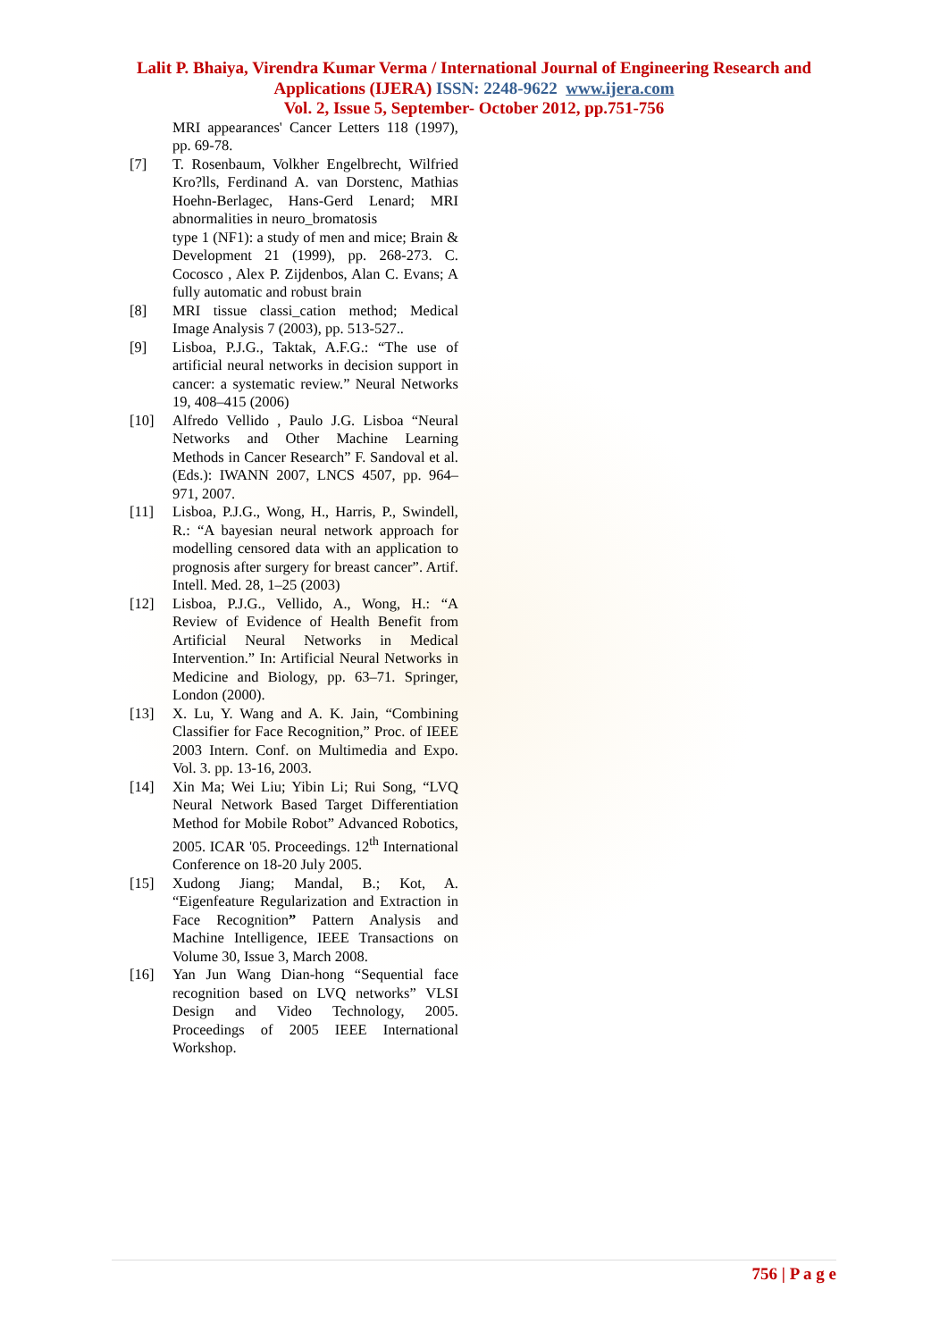Lalit P. Bhaiya, Virendra Kumar Verma / International Journal of Engineering Research and Applications (IJERA) ISSN: 2248-9622 www.ijera.com
Vol. 2, Issue 5, September- October 2012, pp.751-756
MRI appearances' Cancer Letters 118 (1997), pp. 69-78.
[7] T. Rosenbaum, Volkher Engelbrecht, Wilfried Kro?lls, Ferdinand A. van Dorstenc, Mathias Hoehn-Berlagec, Hans-Gerd Lenard; MRI abnormalities in neuro_bromatosis
type 1 (NF1): a study of men and mice; Brain & Development 21 (1999), pp. 268-273. C. Cocosco , Alex P. Zijdenbos, Alan C. Evans; A fully automatic and robust brain
[8] MRI tissue classi_cation method; Medical Image Analysis 7 (2003), pp. 513-527..
[9] Lisboa, P.J.G., Taktak, A.F.G.: “The use of artificial neural networks in decision support in cancer: a systematic review.” Neural Networks 19, 408–415 (2006)
[10] Alfredo Vellido , Paulo J.G. Lisboa “Neural Networks and Other Machine Learning Methods in Cancer Research” F. Sandoval et al. (Eds.): IWANN 2007, LNCS 4507, pp. 964–971, 2007.
[11] Lisboa, P.J.G., Wong, H., Harris, P., Swindell, R.: “A bayesian neural network approach for modelling censored data with an application to prognosis after surgery for breast cancer”. Artif. Intell. Med. 28, 1–25 (2003)
[12] Lisboa, P.J.G., Vellido, A., Wong, H.: “A Review of Evidence of Health Benefit from Artificial Neural Networks in Medical Intervention.” In: Artificial Neural Networks in Medicine and Biology, pp. 63–71. Springer, London (2000).
[13] X. Lu, Y. Wang and A. K. Jain, “Combining Classifier for Face Recognition,” Proc. of IEEE 2003 Intern. Conf. on Multimedia and Expo. Vol. 3. pp. 13-16, 2003.
[14] Xin Ma; Wei Liu; Yibin Li; Rui Song, “LVQ Neural Network Based Target Differentiation Method for Mobile Robot” Advanced Robotics, 2005. ICAR '05. Proceedings. 12<sup>th</sup> International Conference on 18-20 July 2005.
[15] Xudong Jiang; Mandal, B.; Kot, A. “Eigenfeature Regularization and Extraction in Face Recognition” Pattern Analysis and Machine Intelligence, IEEE Transactions on Volume 30, Issue 3, March 2008.
[16] Yan Jun Wang Dian-hong “Sequential face recognition based on LVQ networks” VLSI Design and Video Technology, 2005. Proceedings of 2005 IEEE International Workshop.
756 | P a g e